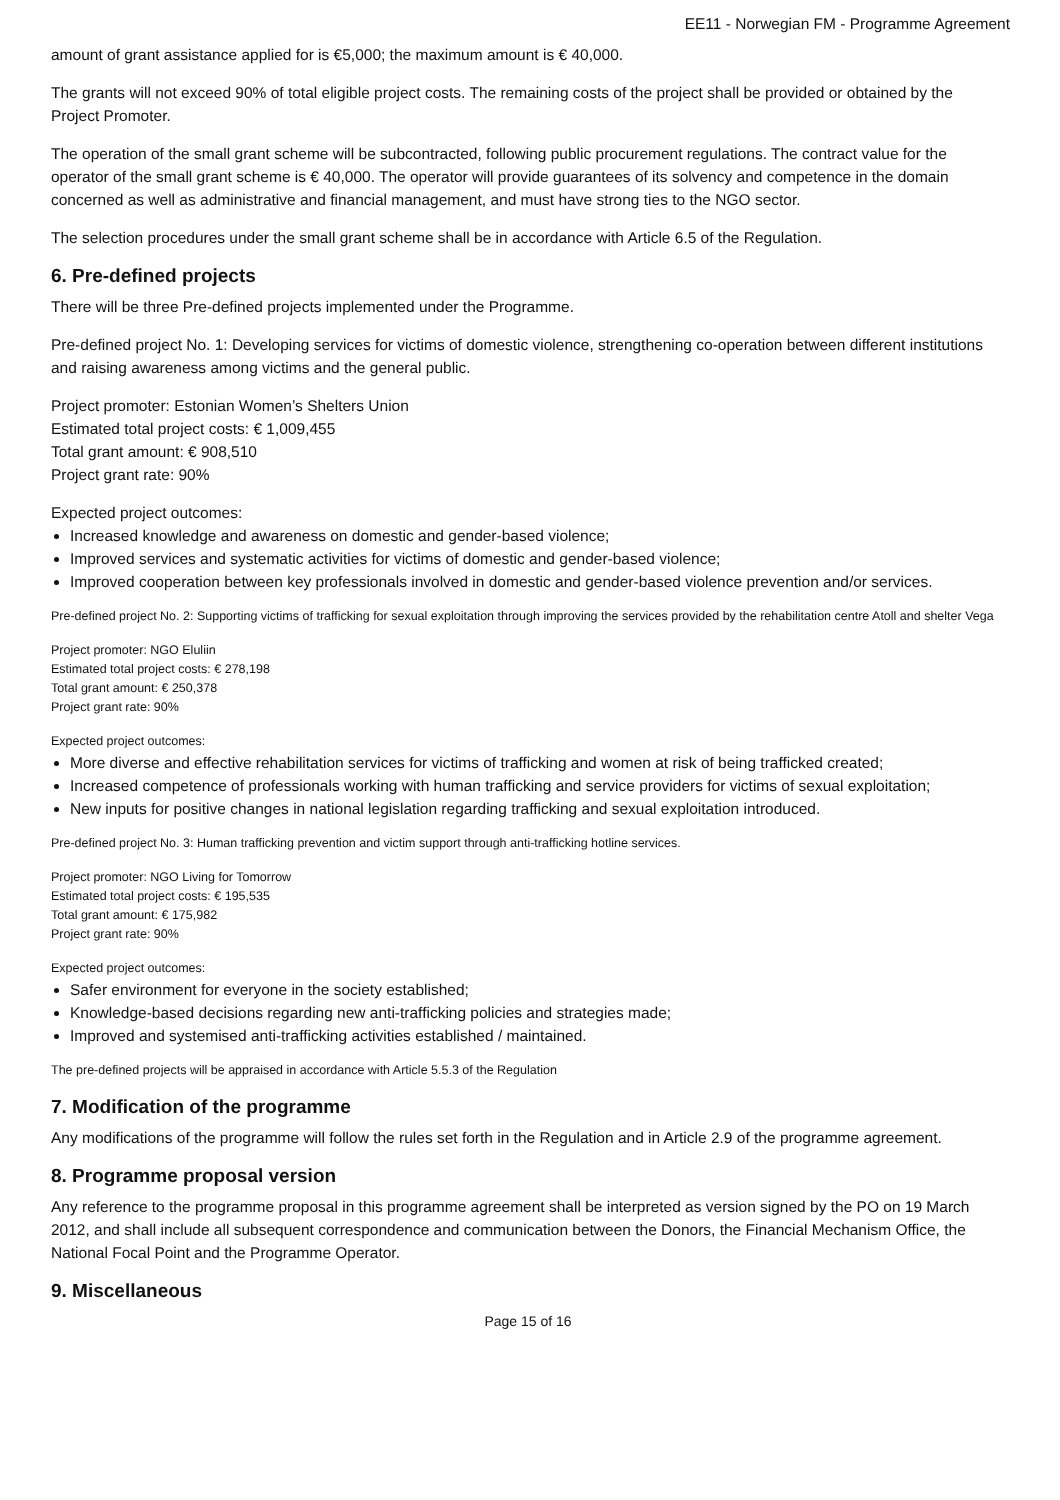EE11 - Norwegian FM - Programme Agreement
amount of grant assistance applied for is €5,000; the maximum amount is € 40,000.
The grants will not exceed 90% of total eligible project costs. The remaining costs of the project shall be provided or obtained by the Project Promoter.
The operation of the small grant scheme will be subcontracted, following public procurement regulations. The contract value for the operator of the small grant scheme is € 40,000. The operator will provide guarantees of its solvency and competence in the domain concerned as well as administrative and financial management, and must have strong ties to the NGO sector.
The selection procedures under the small grant scheme shall be in accordance with Article 6.5 of the Regulation.
6. Pre-defined projects
There will be three Pre-defined projects implemented under the Programme.
Pre-defined project No. 1: Developing services for victims of domestic violence, strengthening co-operation between different institutions and raising awareness among victims and the general public.
Project promoter: Estonian Women’s Shelters Union
Estimated total project costs: € 1,009,455
Total grant amount: € 908,510
Project grant rate: 90%
Expected project outcomes:
Increased knowledge and awareness on domestic and gender-based violence;
Improved services and systematic activities for victims of domestic and gender-based violence;
Improved cooperation between key professionals involved in domestic and gender-based violence prevention and/or services.
Pre-defined project No. 2: Supporting victims of trafficking for sexual exploitation through improving the services provided by the rehabilitation centre Atoll and shelter Vega
Project promoter: NGO Eluliin
Estimated total project costs: € 278,198
Total grant amount: € 250,378
Project grant rate: 90%
Expected project outcomes:
More diverse and effective rehabilitation services for victims of trafficking and women at risk of being trafficked created;
Increased competence of professionals working with human trafficking and service providers for victims of sexual exploitation;
New inputs for positive changes in national legislation regarding trafficking and sexual exploitation introduced.
Pre-defined project No. 3: Human trafficking prevention and victim support through anti-trafficking hotline services.
Project promoter: NGO Living for Tomorrow
Estimated total project costs: € 195,535
Total grant amount: € 175,982
Project grant rate: 90%
Expected project outcomes:
Safer environment for everyone in the society established;
Knowledge-based decisions regarding new anti-trafficking policies and strategies made;
Improved and systemised anti-trafficking activities established / maintained.
The pre-defined projects will be appraised in accordance with Article 5.5.3 of the Regulation
7. Modification of the programme
Any modifications of the programme will follow the rules set forth in the Regulation and in Article 2.9 of the programme agreement.
8. Programme proposal version
Any reference to the programme proposal in this programme agreement shall be interpreted as version signed by the PO on 19 March 2012, and shall include all subsequent correspondence and communication between the Donors, the Financial Mechanism Office, the National Focal Point and the Programme Operator.
9. Miscellaneous
Page 15 of 16